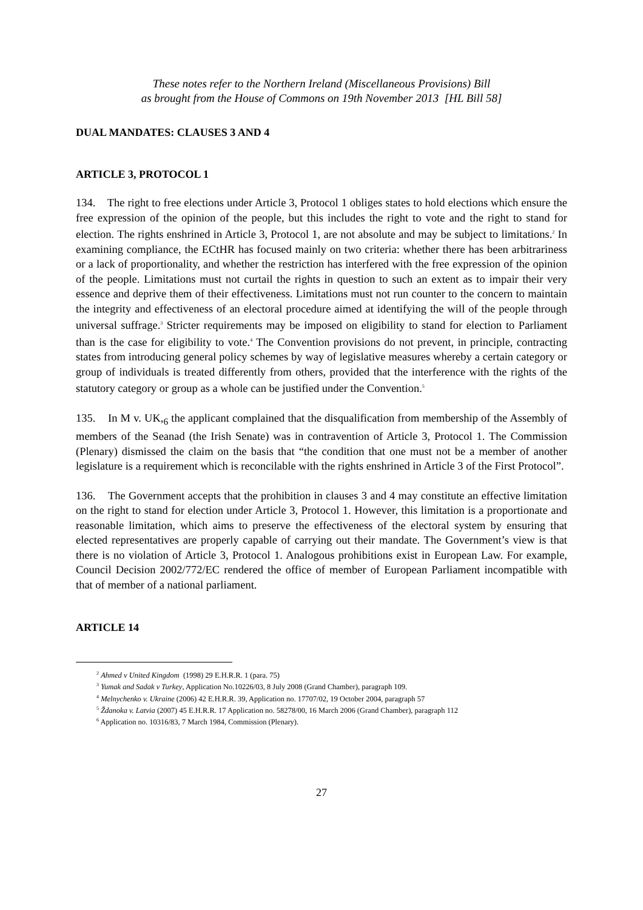These notes refer to the Northern Ireland (Miscellaneous Provisions) Bill
as brought from the House of Commons on 19th November 2013 [HL Bill 58]
DUAL MANDATES: CLAUSES 3 AND 4
ARTICLE 3, PROTOCOL 1
134. The right to free elections under Article 3, Protocol 1 obliges states to hold elections which ensure the free expression of the opinion of the people, but this includes the right to vote and the right to stand for election. The rights enshrined in Article 3, Protocol 1, are not absolute and may be subject to limitations.<sup>2</sup> In examining compliance, the ECtHR has focused mainly on two criteria: whether there has been arbitrariness or a lack of proportionality, and whether the restriction has interfered with the free expression of the opinion of the people. Limitations must not curtail the rights in question to such an extent as to impair their very essence and deprive them of their effectiveness. Limitations must not run counter to the concern to maintain the integrity and effectiveness of an electoral procedure aimed at identifying the will of the people through universal suffrage.<sup>3</sup> Stricter requirements may be imposed on eligibility to stand for election to Parliament than is the case for eligibility to vote.<sup>4</sup> The Convention provisions do not prevent, in principle, contracting states from introducing general policy schemes by way of legislative measures whereby a certain category or group of individuals is treated differently from others, provided that the interference with the rights of the statutory category or group as a whole can be justified under the Convention.<sup>5</sup>
135. In M v. UK,<sub>6</sub> the applicant complained that the disqualification from membership of the Assembly of members of the Seanad (the Irish Senate) was in contravention of Article 3, Protocol 1. The Commission (Plenary) dismissed the claim on the basis that “the condition that one must not be a member of another legislature is a requirement which is reconcilable with the rights enshrined in Article 3 of the First Protocol”.
136. The Government accepts that the prohibition in clauses 3 and 4 may constitute an effective limitation on the right to stand for election under Article 3, Protocol 1. However, this limitation is a proportionate and reasonable limitation, which aims to preserve the effectiveness of the electoral system by ensuring that elected representatives are properly capable of carrying out their mandate. The Government’s view is that there is no violation of Article 3, Protocol 1. Analogous prohibitions exist in European Law. For example, Council Decision 2002/772/EC rendered the office of member of European Parliament incompatible with that of member of a national parliament.
ARTICLE 14
<sup>2</sup> Ahmed v United Kingdom (1998) 29 E.H.R.R. 1 (para. 75)
<sup>3</sup> Yumak and Sadak v Turkey, Application No.10226/03, 8 July 2008 (Grand Chamber), paragraph 109.
<sup>4</sup> Melnychenko v. Ukraine (2006) 42 E.H.R.R. 39, Application no. 17707/02, 19 October 2004, paragraph 57
<sup>5</sup> Ždanoka v. Latvia (2007) 45 E.H.R.R. 17 Application no. 58278/00, 16 March 2006 (Grand Chamber), paragraph 112
<sup>6</sup> Application no. 10316/83, 7 March 1984, Commission (Plenary).
27